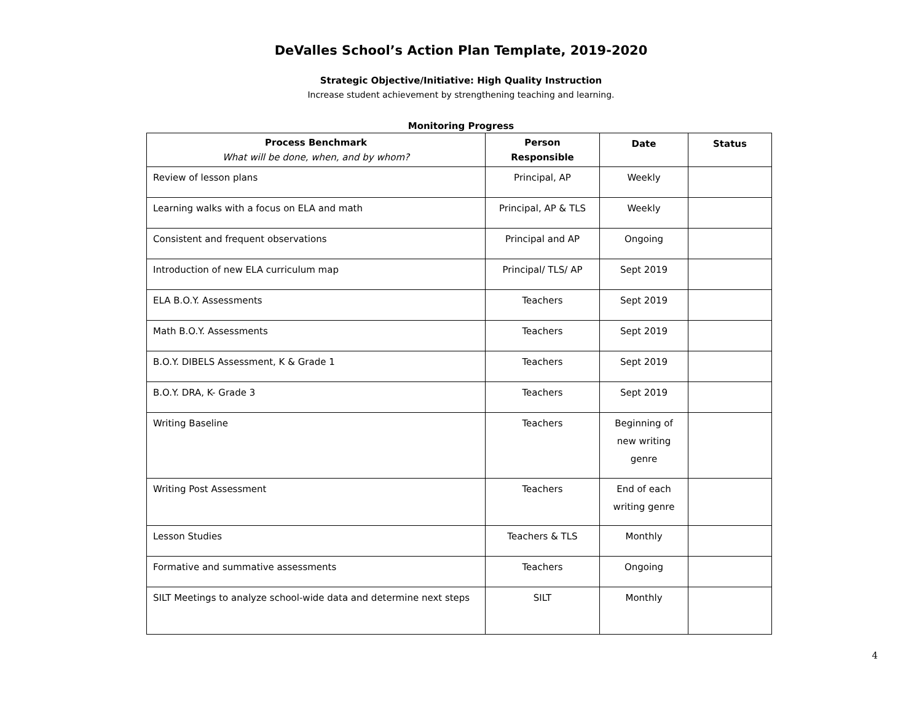DeValles School’s Action Plan Template, 2019-2020
Strategic Objective/Initiative: High Quality Instruction
Increase student achievement by strengthening teaching and learning.
Monitoring Progress
| Process Benchmark What will be done, when, and by whom? | Person Responsible | Date | Status |
| --- | --- | --- | --- |
| Review of lesson plans | Principal, AP | Weekly | |
| Learning walks with a focus on ELA and math | Principal, AP & TLS | Weekly | |
| Consistent and frequent observations | Principal and AP | Ongoing | |
| Introduction of new ELA curriculum map | Principal/ TLS/ AP | Sept 2019 | |
| ELA B.O.Y. Assessments | Teachers | Sept 2019 | |
| Math B.O.Y. Assessments | Teachers | Sept 2019 | |
| B.O.Y. DIBELS Assessment, K & Grade 1 | Teachers | Sept 2019 | |
| B.O.Y. DRA, K- Grade 3 | Teachers | Sept 2019 | |
| Writing Baseline | Teachers | Beginning of new writing genre | |
| Writing Post Assessment | Teachers | End of each writing genre | |
| Lesson Studies | Teachers & TLS | Monthly | |
| Formative and summative assessments | Teachers | Ongoing | |
| SILT Meetings to analyze school-wide data and determine next steps | SILT | Monthly | |
4